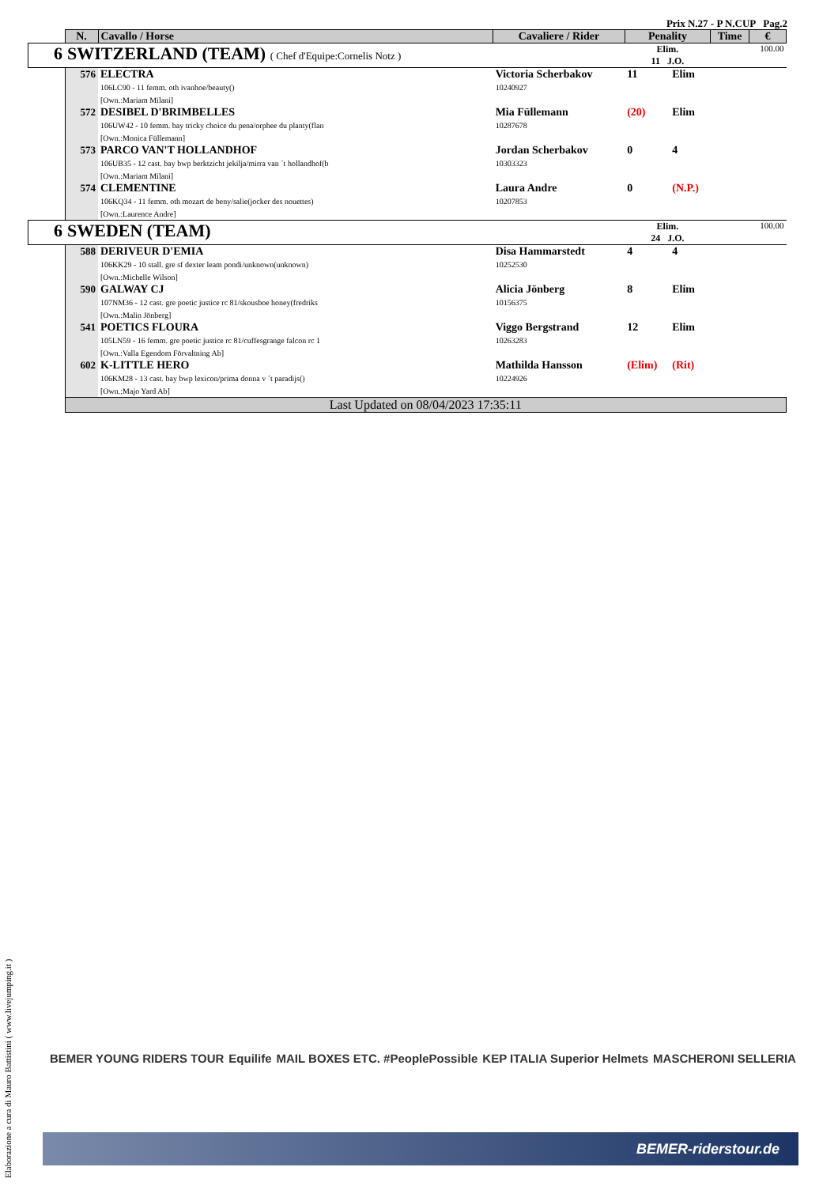Prix N.27 - P N.CUP Pag.2
| | N. | Cavallo / Horse | Cavaliere / Rider | Penality | | Time | € |
| 6 | SWITZERLAND (TEAM) ( Chef d'Equipe:Cornelis Notz ) | | | Elim. 11 J.O. | | | 100.00 |
| | 576 | ELECTRA 106LC90 - 11 femm. oth ivanhoe/beauty() [Own.:Mariam Milani] | Victoria Scherbakov 10240927 | 11 | Elim | | |
| | 572 | DESIBEL D'BRIMBELLES 106UW42 - 10 femm. bay tricky choice du pena/orphee du planty(flan [Own.:Monica Füllemann] | Mia Füllemann 10287678 | (20) | Elim | | |
| | 573 | PARCO VAN'T HOLLANDHOF 106UB35 - 12 cast. bay bwp berktzicht jekilja/mirra van ´t hollandhof(b [Own.:Mariam Milani] | Jordan Scherbakov 10303323 | 0 | 4 | | |
| | 574 | CLEMENTINE 106KQ34 - 11 femm. oth mozart de beny/salie(jocker des nouettes) [Own.:Laurence Andre] | Laura Andre 10207853 | 0 | (N.P.) | | |
| 6 | SWEDEN (TEAM) | | | Elim. 24 J.O. | | | 100.00 |
| | 588 | DERIVEUR D'EMIA 106KK29 - 10 stall. gre sf dexter leam pondi/unknown(unknown) [Own.:Michelle Wilson] | Disa Hammarstedt 10252530 | 4 | 4 | | |
| | 590 | GALWAY CJ 107NM36 - 12 cast. gre poetic justice rc 81/skousboe honey(fredriks [Own.:Malin Jönberg] | Alicia Jönberg 10156375 | 8 | Elim | | |
| | 541 | POETICS FLOURA 105LN59 - 16 femm. gre poetic justice rc 81/cuffesgrange falcon rc 1 [Own.:Valla Egendom Förvaltning Ab] | Viggo Bergstrand 10263283 | 12 | Elim | | |
| | 602 | K-LITTLE HERO 106KM28 - 13 cast. bay bwp lexicon/prima donna v ´t paradijs() [Own.:Majo Yard Ab] | Mathilda Hansson 10224926 | (Elim) | (Rit) | | |
| | Last Updated on 08/04/2023 17:35:11 | | | | | | |
Elaborazione a cura di Mauro Battistini ( www.livejumping.it )
BEMER YOUNG RIDERS TOUR Equilife MAIL BOXES ETC. #PeoplePossible KEP ITALIA Superior Helmets MASCHERONI SELLERIA
BEMER-riderstour.de